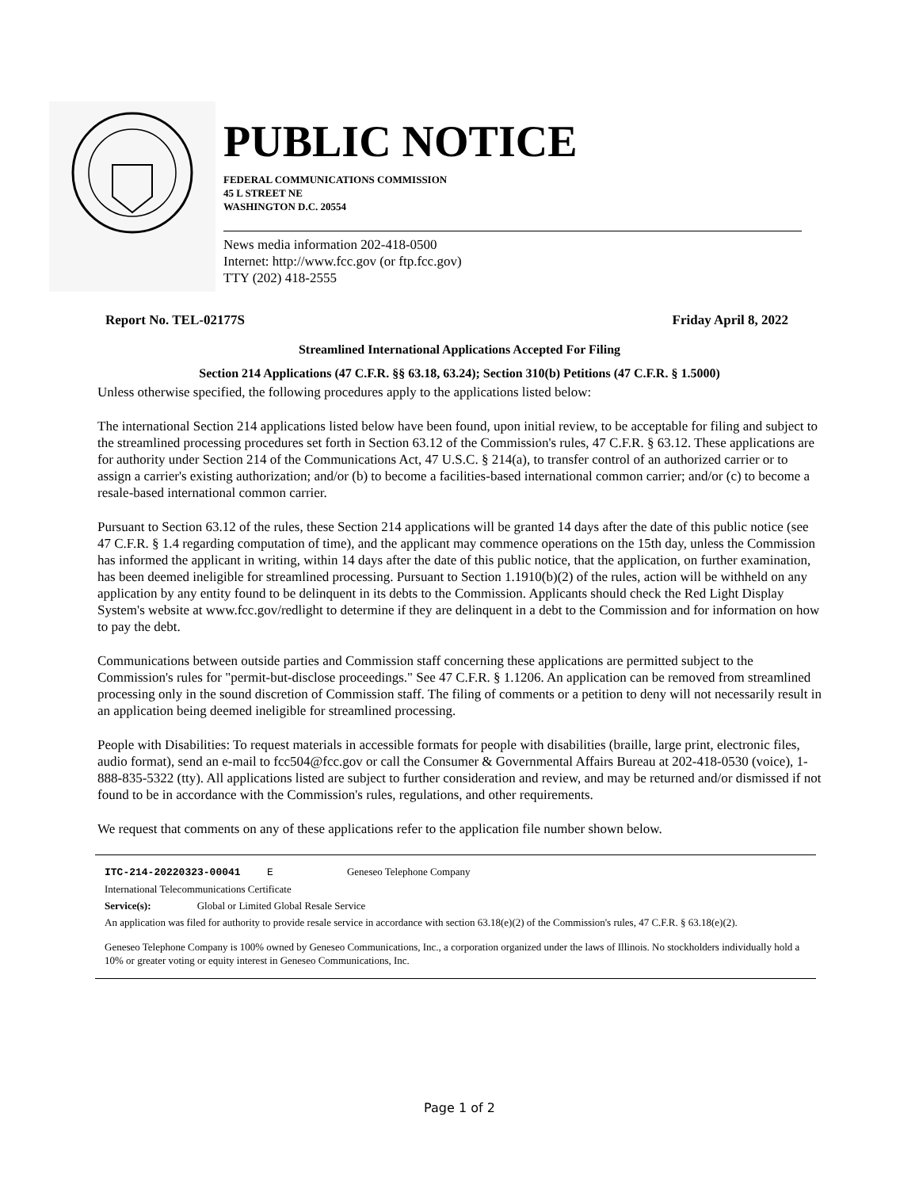PUBLIC NOTICE
FEDERAL COMMUNICATIONS COMMISSION
45 L STREET NE
WASHINGTON D.C. 20554
News media information 202-418-0500
Internet: http://www.fcc.gov (or ftp.fcc.gov)
TTY (202) 418-2555
Report No. TEL-02177S Friday April 8, 2022
Streamlined International Applications Accepted For Filing
Section 214 Applications (47 C.F.R. §§ 63.18, 63.24); Section 310(b) Petitions (47 C.F.R. § 1.5000)
Unless otherwise specified, the following procedures apply to the applications listed below:
The international Section 214 applications listed below have been found, upon initial review, to be acceptable for filing and subject to the streamlined processing procedures set forth in Section 63.12 of the Commission's rules, 47 C.F.R. § 63.12. These applications are for authority under Section 214 of the Communications Act, 47 U.S.C. § 214(a), to transfer control of an authorized carrier or to assign a carrier's existing authorization; and/or (b) to become a facilities-based international common carrier; and/or (c) to become a resale-based international common carrier.
Pursuant to Section 63.12 of the rules, these Section 214 applications will be granted 14 days after the date of this public notice (see 47 C.F.R. § 1.4 regarding computation of time), and the applicant may commence operations on the 15th day, unless the Commission has informed the applicant in writing, within 14 days after the date of this public notice, that the application, on further examination, has been deemed ineligible for streamlined processing. Pursuant to Section 1.1910(b)(2) of the rules, action will be withheld on any application by any entity found to be delinquent in its debts to the Commission. Applicants should check the Red Light Display System's website at www.fcc.gov/redlight to determine if they are delinquent in a debt to the Commission and for information on how to pay the debt.
Communications between outside parties and Commission staff concerning these applications are permitted subject to the Commission's rules for "permit-but-disclose proceedings." See 47 C.F.R. § 1.1206. An application can be removed from streamlined processing only in the sound discretion of Commission staff. The filing of comments or a petition to deny will not necessarily result in an application being deemed ineligible for streamlined processing.
People with Disabilities: To request materials in accessible formats for people with disabilities (braille, large print, electronic files, audio format), send an e-mail to fcc504@fcc.gov or call the Consumer & Governmental Affairs Bureau at 202-418-0530 (voice), 1-888-835-5322 (tty). All applications listed are subject to further consideration and review, and may be returned and/or dismissed if not found to be in accordance with the Commission's rules, regulations, and other requirements.
We request that comments on any of these applications refer to the application file number shown below.
ITC-214-20220323-00041 E Geneseo Telephone Company
International Telecommunications Certificate
Service(s): Global or Limited Global Resale Service
An application was filed for authority to provide resale service in accordance with section 63.18(e)(2) of the Commission's rules, 47 C.F.R. § 63.18(e)(2).
Geneseo Telephone Company is 100% owned by Geneseo Communications, Inc., a corporation organized under the laws of Illinois. No stockholders individually hold a 10% or greater voting or equity interest in Geneseo Communications, Inc.
Page 1 of 2